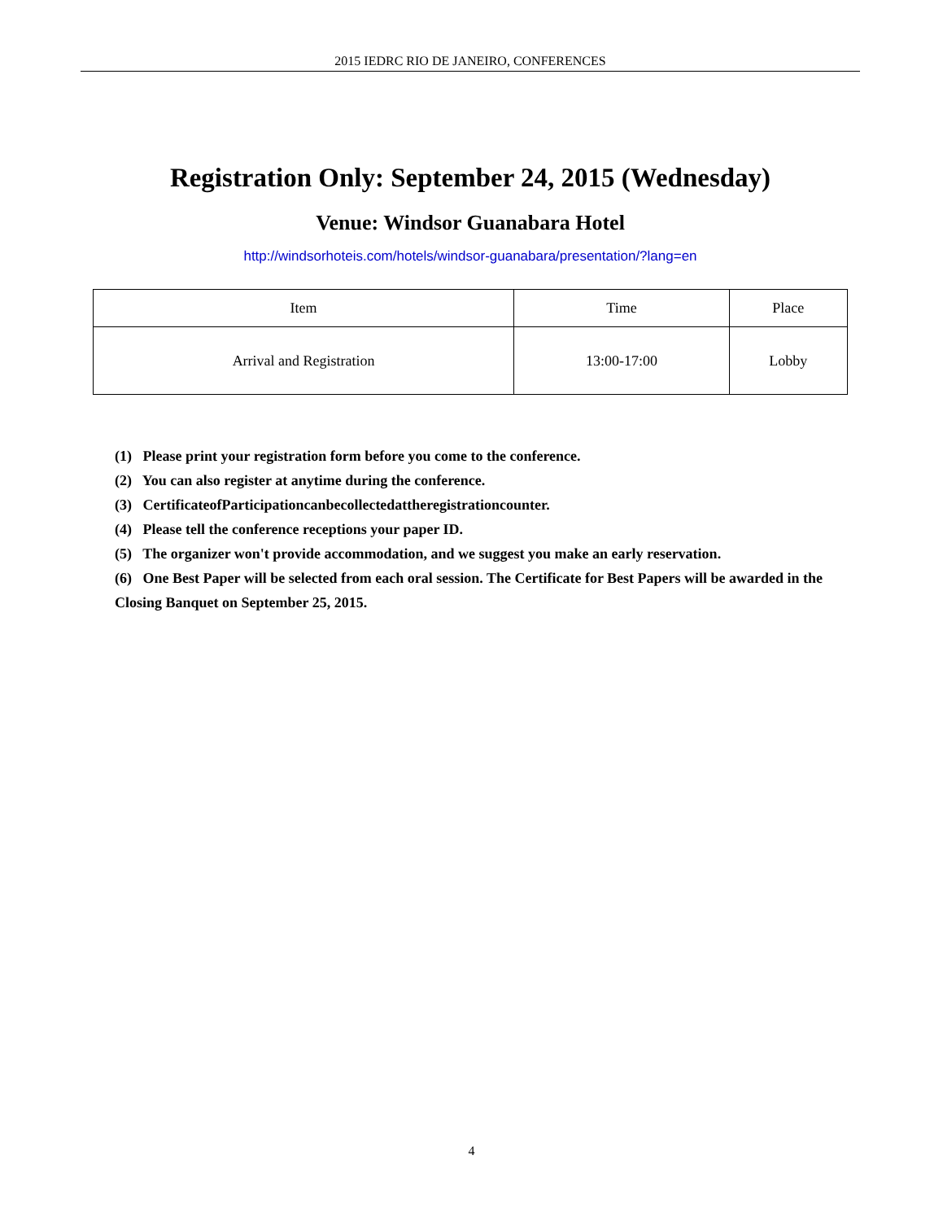2015 IEDRC RIO DE JANEIRO, CONFERENCES
Registration Only: September 24, 2015 (Wednesday)
Venue: Windsor Guanabara Hotel
http://windsorhoteis.com/hotels/windsor-guanabara/presentation/?lang=en
| Item | Time | Place |
| --- | --- | --- |
| Arrival and Registration | 13:00-17:00 | Lobby |
(1) Please print your registration form before you come to the conference.
(2) You can also register at anytime during the conference.
(3) CertificateofParticipationcanbecollectedattheregistrationcounter.
(4) Please tell the conference receptions your paper ID.
(5) The organizer won't provide accommodation, and we suggest you make an early reservation.
(6) One Best Paper will be selected from each oral session. The Certificate for Best Papers will be awarded in the Closing Banquet on September 25, 2015.
4